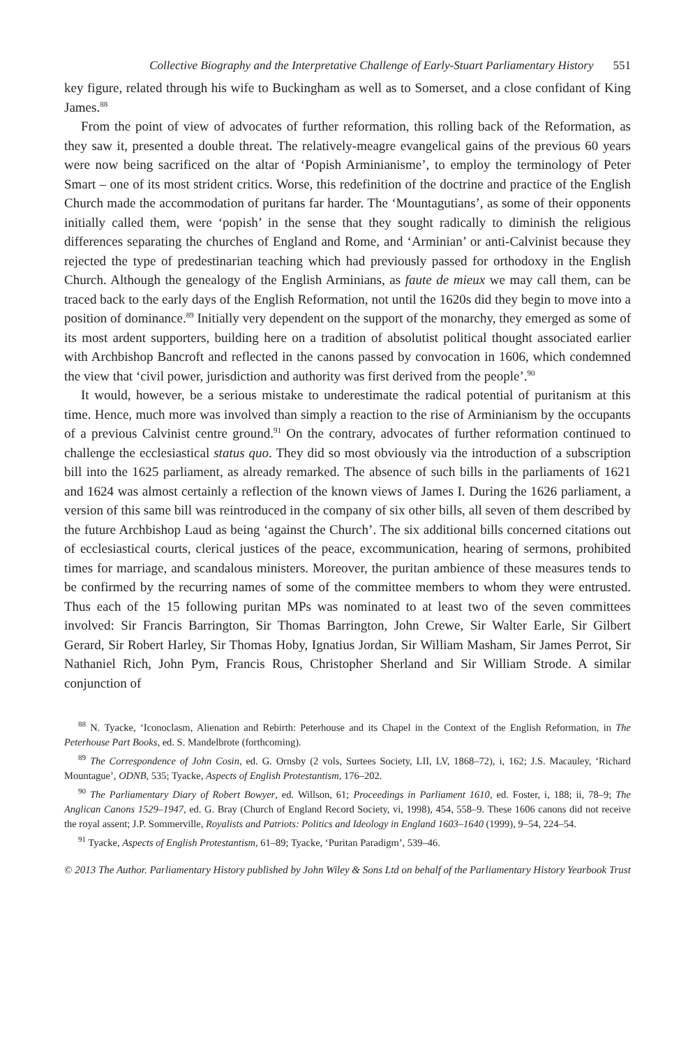Collective Biography and the Interpretative Challenge of Early-Stuart Parliamentary History 551
key figure, related through his wife to Buckingham as well as to Somerset, and a close confidant of King James.<sup>88</sup>
From the point of view of advocates of further reformation, this rolling back of the Reformation, as they saw it, presented a double threat. The relatively-meagre evangelical gains of the previous 60 years were now being sacrificed on the altar of ‘Popish Arminianisme’, to employ the terminology of Peter Smart – one of its most strident critics. Worse, this redefinition of the doctrine and practice of the English Church made the accommodation of puritans far harder. The ‘Mountagutians’, as some of their opponents initially called them, were ‘popish’ in the sense that they sought radically to diminish the religious differences separating the churches of England and Rome, and ‘Arminian’ or anti-Calvinist because they rejected the type of predestinarian teaching which had previously passed for orthodoxy in the English Church. Although the genealogy of the English Arminians, as faute de mieux we may call them, can be traced back to the early days of the English Reformation, not until the 1620s did they begin to move into a position of dominance.<sup>89</sup> Initially very dependent on the support of the monarchy, they emerged as some of its most ardent supporters, building here on a tradition of absolutist political thought associated earlier with Archbishop Bancroft and reflected in the canons passed by convocation in 1606, which condemned the view that ‘civil power, jurisdiction and authority was first derived from the people’.<sup>90</sup>
It would, however, be a serious mistake to underestimate the radical potential of puritanism at this time. Hence, much more was involved than simply a reaction to the rise of Arminianism by the occupants of a previous Calvinist centre ground.<sup>91</sup> On the contrary, advocates of further reformation continued to challenge the ecclesiastical status quo. They did so most obviously via the introduction of a subscription bill into the 1625 parliament, as already remarked. The absence of such bills in the parliaments of 1621 and 1624 was almost certainly a reflection of the known views of James I. During the 1626 parliament, a version of this same bill was reintroduced in the company of six other bills, all seven of them described by the future Archbishop Laud as being ‘against the Church’. The six additional bills concerned citations out of ecclesiastical courts, clerical justices of the peace, excommunication, hearing of sermons, prohibited times for marriage, and scandalous ministers. Moreover, the puritan ambience of these measures tends to be confirmed by the recurring names of some of the committee members to whom they were entrusted. Thus each of the 15 following puritan MPs was nominated to at least two of the seven committees involved: Sir Francis Barrington, Sir Thomas Barrington, John Crewe, Sir Walter Earle, Sir Gilbert Gerard, Sir Robert Harley, Sir Thomas Hoby, Ignatius Jordan, Sir William Masham, Sir James Perrot, Sir Nathaniel Rich, John Pym, Francis Rous, Christopher Sherland and Sir William Strode. A similar conjunction of
<sup>88</sup> N. Tyacke, ‘Iconoclasm, Alienation and Rebirth: Peterhouse and its Chapel in the Context of the English Reformation, in The Peterhouse Part Books, ed. S. Mandelbrote (forthcoming).
<sup>89</sup> The Correspondence of John Cosin, ed. G. Ornsby (2 vols, Surtees Society, LII, LV, 1868–72), i, 162; J.S. Macauley, ‘Richard Mountague’, ODNB, 535; Tyacke, Aspects of English Protestantism, 176–202.
<sup>90</sup> The Parliamentary Diary of Robert Bowyer, ed. Willson, 61; Proceedings in Parliament 1610, ed. Foster, i, 188; ii, 78–9; The Anglican Canons 1529–1947, ed. G. Bray (Church of England Record Society, vi, 1998), 454, 558–9. These 1606 canons did not receive the royal assent; J.P. Sommerville, Royalists and Patriots: Politics and Ideology in England 1603–1640 (1999), 9–54, 224–54.
<sup>91</sup> Tyacke, Aspects of English Protestantism, 61–89; Tyacke, ‘Puritan Paradigm’, 539–46.
© 2013 The Author. Parliamentary History published by John Wiley & Sons Ltd on behalf of the Parliamentary History Yearbook Trust